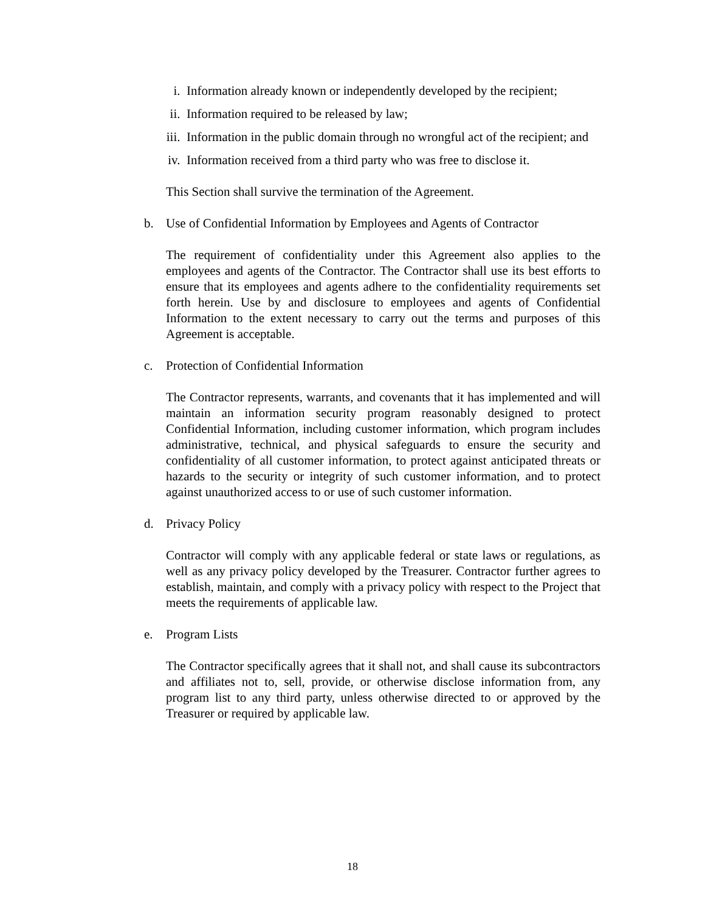i. Information already known or independently developed by the recipient;
ii. Information required to be released by law;
iii. Information in the public domain through no wrongful act of the recipient; and
iv. Information received from a third party who was free to disclose it.
This Section shall survive the termination of the Agreement.
b. Use of Confidential Information by Employees and Agents of Contractor
The requirement of confidentiality under this Agreement also applies to the employees and agents of the Contractor. The Contractor shall use its best efforts to ensure that its employees and agents adhere to the confidentiality requirements set forth herein. Use by and disclosure to employees and agents of Confidential Information to the extent necessary to carry out the terms and purposes of this Agreement is acceptable.
c. Protection of Confidential Information
The Contractor represents, warrants, and covenants that it has implemented and will maintain an information security program reasonably designed to protect Confidential Information, including customer information, which program includes administrative, technical, and physical safeguards to ensure the security and confidentiality of all customer information, to protect against anticipated threats or hazards to the security or integrity of such customer information, and to protect against unauthorized access to or use of such customer information.
d. Privacy Policy
Contractor will comply with any applicable federal or state laws or regulations, as well as any privacy policy developed by the Treasurer. Contractor further agrees to establish, maintain, and comply with a privacy policy with respect to the Project that meets the requirements of applicable law.
e. Program Lists
The Contractor specifically agrees that it shall not, and shall cause its subcontractors and affiliates not to, sell, provide, or otherwise disclose information from, any program list to any third party, unless otherwise directed to or approved by the Treasurer or required by applicable law.
18